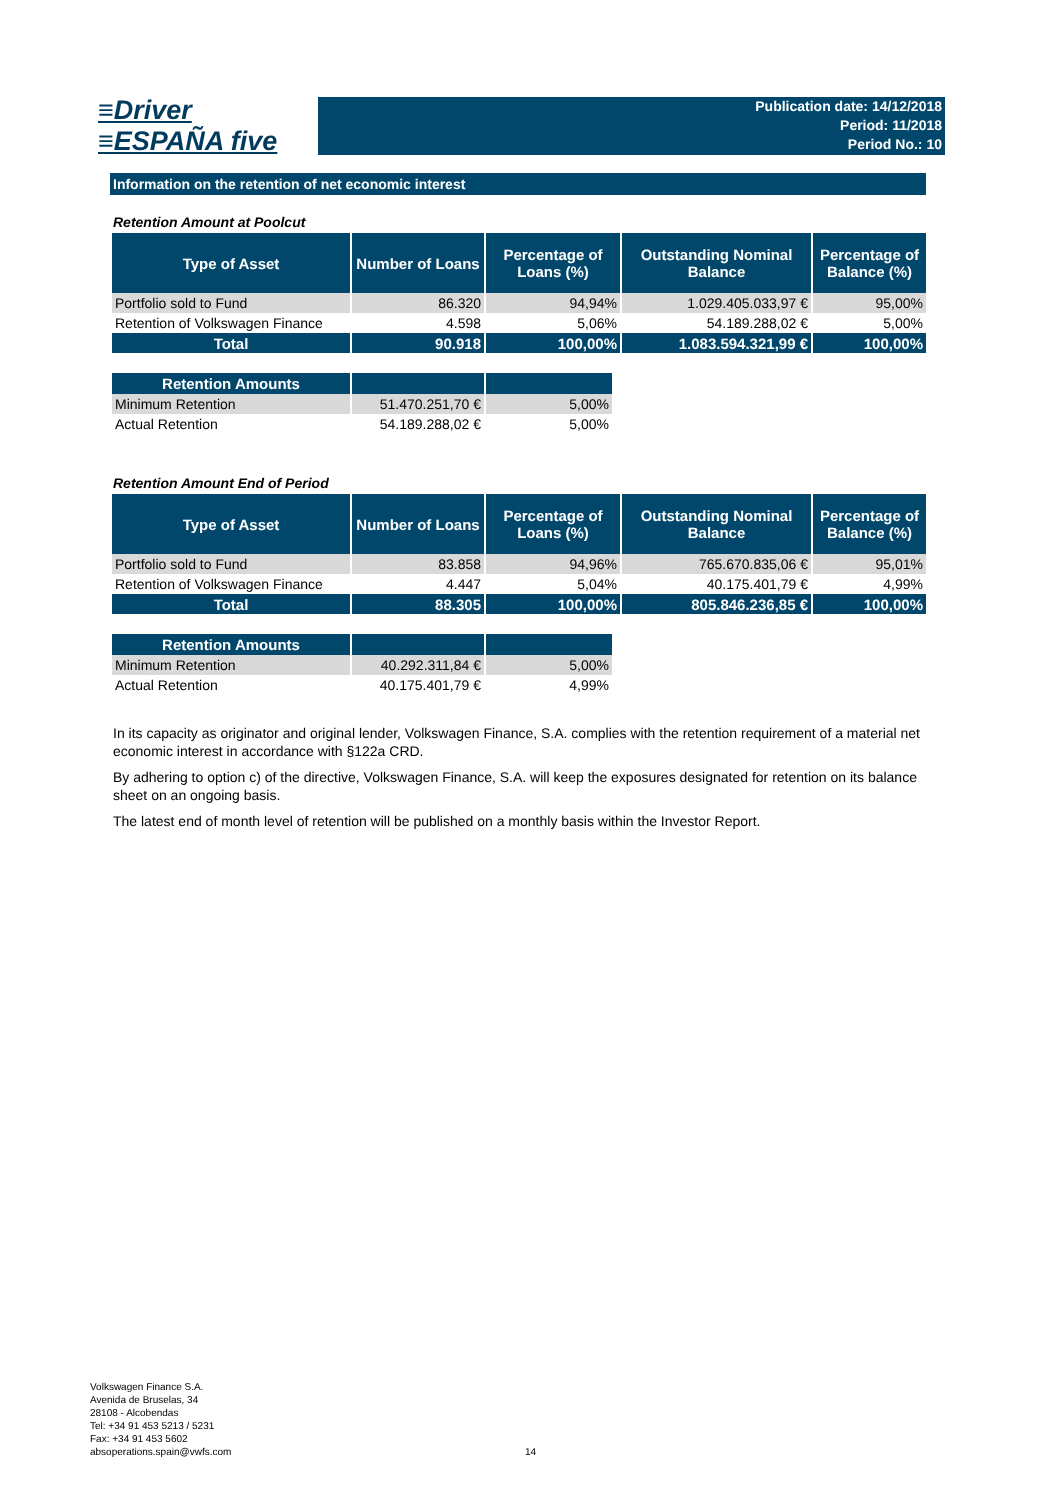≡Driver
≡ESPAÑA five
Publication date: 14/12/2018
Period: 11/2018
Period No.: 10
Information on the retention of net economic interest
Retention Amount at Poolcut
| Type of Asset | Number of Loans | Percentage of Loans (%) | Outstanding Nominal Balance | Percentage of Balance (%) |
| --- | --- | --- | --- | --- |
| Portfolio sold to Fund | 86.320 | 94,94% | 1.029.405.033,97 € | 95,00% |
| Retention of Volkswagen Finance | 4.598 | 5,06% | 54.189.288,02 € | 5,00% |
| Total | 90.918 | 100,00% | 1.083.594.321,99 € | 100,00% |
| Retention Amounts | | |
| --- | --- | --- |
| Minimum Retention | 51.470.251,70 € | 5,00% |
| Actual Retention | 54.189.288,02 € | 5,00% |
Retention Amount End of Period
| Type of Asset | Number of Loans | Percentage of Loans (%) | Outstanding Nominal Balance | Percentage of Balance (%) |
| --- | --- | --- | --- | --- |
| Portfolio sold to Fund | 83.858 | 94,96% | 765.670.835,06 € | 95,01% |
| Retention of Volkswagen Finance | 4.447 | 5,04% | 40.175.401,79 € | 4,99% |
| Total | 88.305 | 100,00% | 805.846.236,85 € | 100,00% |
| Retention Amounts | | |
| --- | --- | --- |
| Minimum Retention | 40.292.311,84 € | 5,00% |
| Actual Retention | 40.175.401,79 € | 4,99% |
In its capacity as originator and original lender, Volkswagen Finance, S.A. complies with the retention requirement of a material net economic interest in accordance with §122a CRD.
By adhering to option c) of the directive, Volkswagen Finance, S.A. will keep the exposures designated for retention on its balance sheet on an ongoing basis.
The latest end of month level of retention will be published on a monthly basis within the Investor Report.
Volkswagen Finance S.A.
Avenida de Bruselas, 34
28108 - Alcobendas
Tel: +34 91 453 5213 / 5231
Fax: +34 91 453 5602
absoperations.spain@vwfs.com
14